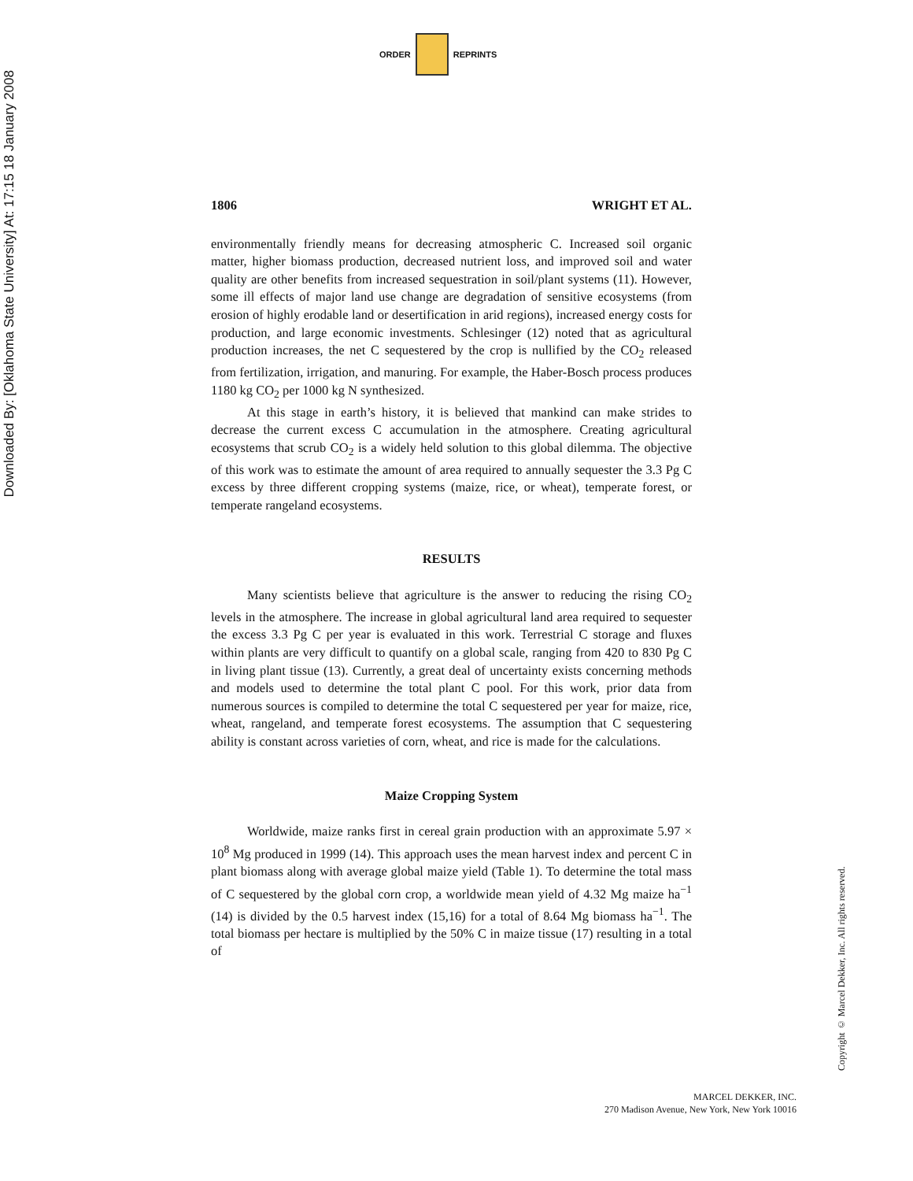Downloaded By: [Oklahoma State University] At: 17:15 18 January 2008
ORDER REPRINTS
1806 WRIGHT ET AL.
environmentally friendly means for decreasing atmospheric C. Increased soil organic matter, higher biomass production, decreased nutrient loss, and improved soil and water quality are other benefits from increased sequestration in soil/plant systems (11). However, some ill effects of major land use change are degradation of sensitive ecosystems (from erosion of highly erodable land or desertification in arid regions), increased energy costs for production, and large economic investments. Schlesinger (12) noted that as agricultural production increases, the net C sequestered by the crop is nullified by the CO<sub>2</sub> released from fertilization, irrigation, and manuring. For example, the Haber-Bosch process produces 1180 kg CO<sub>2</sub> per 1000 kg N synthesized.
At this stage in earth’s history, it is believed that mankind can make strides to decrease the current excess C accumulation in the atmosphere. Creating agricultural ecosystems that scrub CO<sub>2</sub> is a widely held solution to this global dilemma. The objective of this work was to estimate the amount of area required to annually sequester the 3.3 Pg C excess by three different cropping systems (maize, rice, or wheat), temperate forest, or temperate rangeland ecosystems.
RESULTS
Many scientists believe that agriculture is the answer to reducing the rising CO<sub>2</sub> levels in the atmosphere. The increase in global agricultural land area required to sequester the excess 3.3 Pg C per year is evaluated in this work. Terrestrial C storage and fluxes within plants are very difficult to quantify on a global scale, ranging from 420 to 830 Pg C in living plant tissue (13). Currently, a great deal of uncertainty exists concerning methods and models used to determine the total plant C pool. For this work, prior data from numerous sources is compiled to determine the total C sequestered per year for maize, rice, wheat, rangeland, and temperate forest ecosystems. The assumption that C sequestering ability is constant across varieties of corn, wheat, and rice is made for the calculations.
Maize Cropping System
Worldwide, maize ranks first in cereal grain production with an approximate 5.97 × 10<sup>8</sup> Mg produced in 1999 (14). This approach uses the mean harvest index and percent C in plant biomass along with average global maize yield (Table 1). To determine the total mass of C sequestered by the global corn crop, a worldwide mean yield of 4.32 Mg maize ha<sup>−1</sup> (14) is divided by the 0.5 harvest index (15,16) for a total of 8.64 Mg biomass ha<sup>−1</sup>. The total biomass per hectare is multiplied by the 50% C in maize tissue (17) resulting in a total of
Copyright © Marcel Dekker, Inc. All rights reserved.
MARCEL DEKKER, INC.
270 Madison Avenue, New York, New York 10016